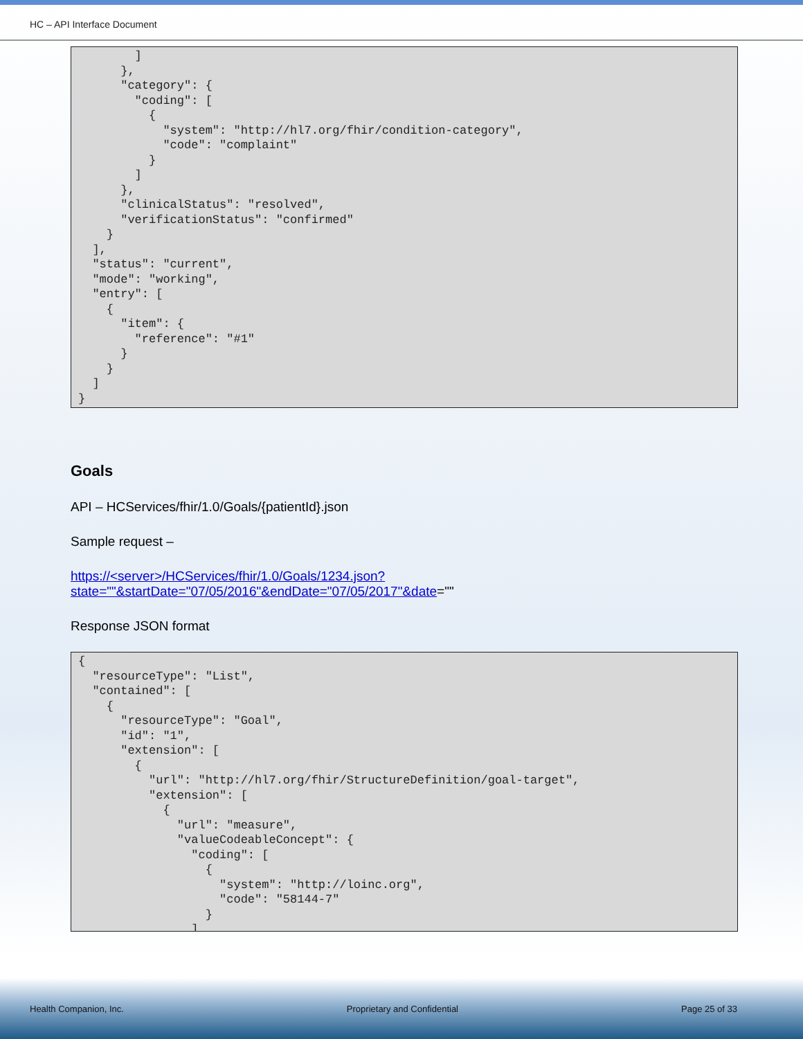HC – API Interface Document
] }, "category": { "coding": [ { "system": "http://hl7.org/fhir/condition-category", "code": "complaint" } ] }, "clinicalStatus": "resolved", "verificationStatus": "confirmed" } ], "status": "current", "mode": "working", "entry": [ { "item": { "reference": "#1" } } ] }
Goals
API – HCServices/fhir/1.0/Goals/{patientId}.json
Sample request –
https://<server>/HCServices/fhir/1.0/Goals/1234.json?state=""&startDate="07/05/2016"&endDate="07/05/2017"&date=""
Response JSON format
{ "resourceType": "List", "contained": [ { "resourceType": "Goal", "id": "1", "extension": [ { "url": "http://hl7.org/fhir/StructureDefinition/goal-target", "extension": [ { "url": "measure", "valueCodeableConcept": { "coding": [ { "system": "http://loinc.org", "code": "58144-7" } ]
Health Companion, Inc. Proprietary and Confidential Page 25 of 33